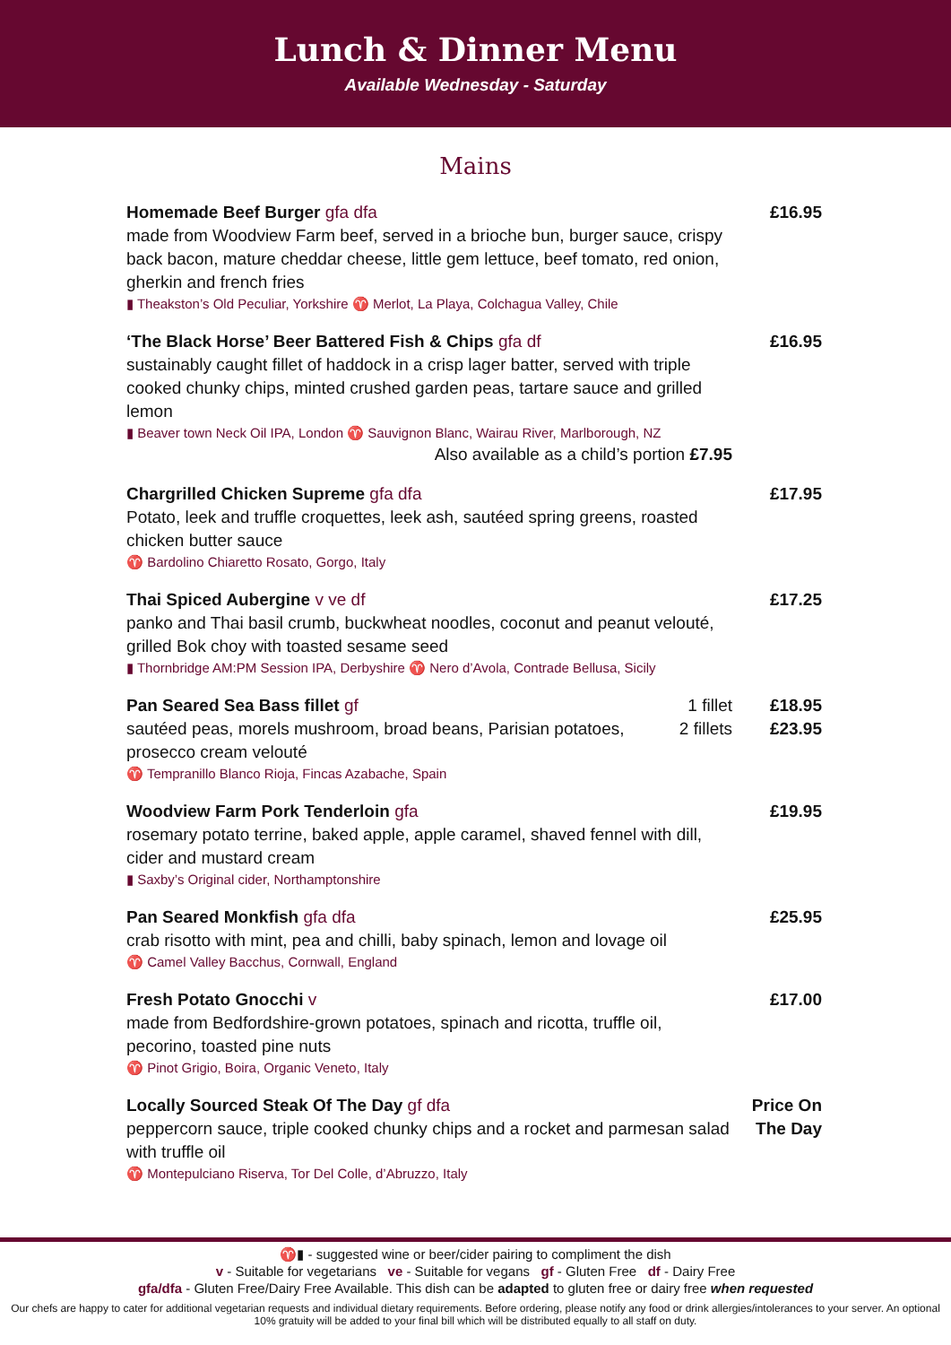Lunch & Dinner Menu
Available Wednesday - Saturday
Mains
Homemade Beef Burger gfa dfa
made from Woodview Farm beef, served in a brioche bun, burger sauce, crispy back bacon, mature cheddar cheese, little gem lettuce, beef tomato, red onion, gherkin and french fries
▮ Theakston’s Old Peculiar, Yorkshire ♈ Merlot, La Playa, Colchagua Valley, Chile
£16.95
‘The Black Horse’ Beer Battered Fish & Chips gfa df
sustainably caught fillet of haddock in a crisp lager batter, served with triple cooked chunky chips, minted crushed garden peas, tartare sauce and grilled lemon
▮ Beaver town Neck Oil IPA, London ♈ Sauvignon Blanc, Wairau River, Marlborough, NZ
Also available as a child’s portion £7.95
£16.95
Chargrilled Chicken Supreme gfa dfa
Potato, leek and truffle croquettes, leek ash, sautéed spring greens, roasted chicken butter sauce
♈ Bardolino Chiaretto Rosato, Gorgo, Italy
£17.95
Thai Spiced Aubergine v ve df
panko and Thai basil crumb, buckwheat noodles, coconut and peanut velouté, grilled Bok choy with toasted sesame seed
▮ Thornbridge AM:PM Session IPA, Derbyshire ♈ Nero d’Avola, Contrade Bellusa, Sicily
£17.25
Pan Seared Sea Bass fillet gf 1 fillet
2 fillets sautéed peas, morels mushroom, broad beans, Parisian potatoes, prosecco cream velouté
♈ Tempranillo Blanco Rioja, Fincas Azabache, Spain
£18.95
£23.95
Woodview Farm Pork Tenderloin gfa
rosemary potato terrine, baked apple, apple caramel, shaved fennel with dill, cider and mustard cream
▮ Saxby’s Original cider, Northamptonshire
£19.95
Pan Seared Monkfish gfa dfa
crab risotto with mint, pea and chilli, baby spinach, lemon and lovage oil
♈ Camel Valley Bacchus, Cornwall, England
£25.95
Fresh Potato Gnocchi v
made from Bedfordshire-grown potatoes, spinach and ricotta, truffle oil, pecorino, toasted pine nuts
♈ Pinot Grigio, Boira, Organic Veneto, Italy
£17.00
Locally Sourced Steak Of The Day gf dfa
peppercorn sauce, triple cooked chunky chips and a rocket and parmesan salad with truffle oil
♈ Montepulciano Riserva, Tor Del Colle, d’Abruzzo, Italy
Price On
The Day
♈▮ - suggested wine or beer/cider pairing to compliment the dish
v - Suitable for vegetarians ve - Suitable for vegans gf - Gluten Free df - Dairy Free
gfa/dfa - Gluten Free/Dairy Free Available. This dish can be adapted to gluten free or dairy free when requested
Our chefs are happy to cater for additional vegetarian requests and individual dietary requirements. Before ordering, please notify any food or drink allergies/intolerances to your server. An optional 10% gratuity will be added to your final bill which will be distributed equally to all staff on duty.